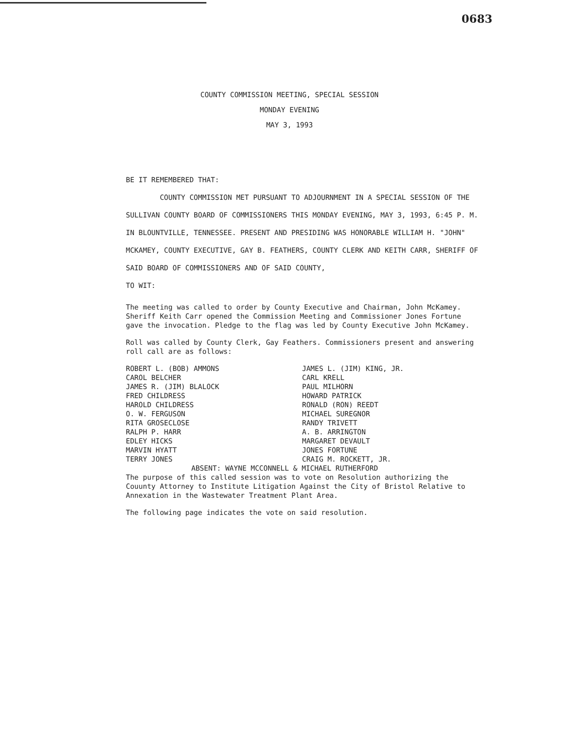0683
COUNTY COMMISSION MEETING, SPECIAL SESSION
MONDAY EVENING
MAY 3, 1993
BE IT REMEMBERED THAT:
COUNTY COMMISSION MET PURSUANT TO ADJOURNMENT IN A SPECIAL SESSION OF THE SULLIVAN COUNTY BOARD OF COMMISSIONERS THIS MONDAY EVENING, MAY 3, 1993, 6:45 P. M. IN BLOUNTVILLE, TENNESSEE. PRESENT AND PRESIDING WAS HONORABLE WILLIAM H. "JOHN" MCKAMEY, COUNTY EXECUTIVE, GAY B. FEATHERS, COUNTY CLERK AND KEITH CARR, SHERIFF OF SAID BOARD OF COMMISSIONERS AND OF SAID COUNTY,
TO WIT:
The meeting was called to order by County Executive and Chairman, John McKamey. Sheriff Keith Carr opened the Commission Meeting and Commissioner Jones Fortune gave the invocation. Pledge to the flag was led by County Executive John McKamey.
Roll was called by County Clerk, Gay Feathers. Commissioners present and answering roll call are as follows:
ROBERT L. (BOB) AMMONS
CAROL BELCHER
JAMES R. (JIM) BLALOCK
FRED CHILDRESS
HAROLD CHILDRESS
O. W. FERGUSON
RITA GROSECLOSE
RALPH P. HARR
EDLEY HICKS
MARVIN HYATT
TERRY JONES
JAMES L. (JIM) KING, JR.
CARL KRELL
PAUL MILHORN
HOWARD PATRICK
RONALD (RON) REEDT
MICHAEL SUREGNOR
RANDY TRIVETT
A. B. ARRINGTON
MARGARET DEVAULT
JONES FORTUNE
CRAIG M. ROCKETT, JR.
ABSENT: WAYNE MCCONNELL & MICHAEL RUTHERFORD
The purpose of this called session was to vote on Resolution authorizing the Couunty Attorney to Institute Litigation Against the City of Bristol Relative to Annexation in the Wastewater Treatment Plant Area.
The following page indicates the vote on said resolution.